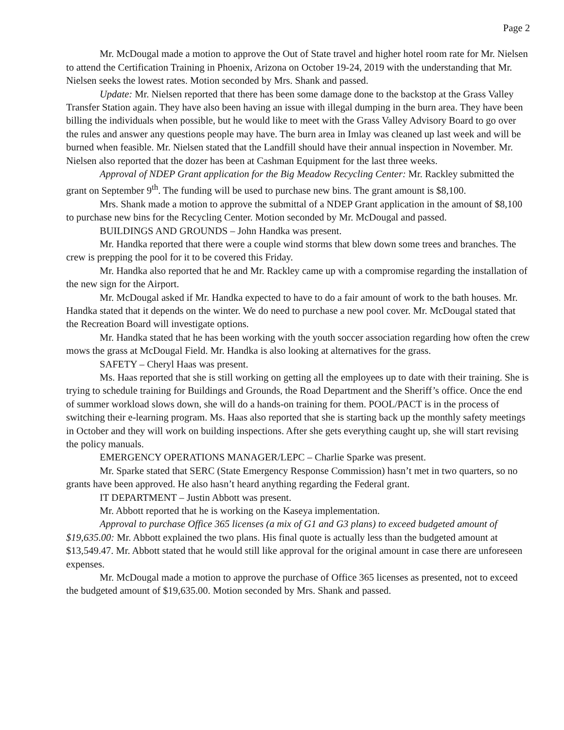Page 2
Mr. McDougal made a motion to approve the Out of State travel and higher hotel room rate for Mr. Nielsen to attend the Certification Training in Phoenix, Arizona on October 19-24, 2019 with the understanding that Mr. Nielsen seeks the lowest rates. Motion seconded by Mrs. Shank and passed.
Update: Mr. Nielsen reported that there has been some damage done to the backstop at the Grass Valley Transfer Station again. They have also been having an issue with illegal dumping in the burn area. They have been billing the individuals when possible, but he would like to meet with the Grass Valley Advisory Board to go over the rules and answer any questions people may have. The burn area in Imlay was cleaned up last week and will be burned when feasible. Mr. Nielsen stated that the Landfill should have their annual inspection in November. Mr. Nielsen also reported that the dozer has been at Cashman Equipment for the last three weeks.
Approval of NDEP Grant application for the Big Meadow Recycling Center: Mr. Rackley submitted the grant on September 9<sup>th</sup>. The funding will be used to purchase new bins. The grant amount is $8,100.
Mrs. Shank made a motion to approve the submittal of a NDEP Grant application in the amount of $8,100 to purchase new bins for the Recycling Center. Motion seconded by Mr. McDougal and passed.
BUILDINGS AND GROUNDS – John Handka was present.
Mr. Handka reported that there were a couple wind storms that blew down some trees and branches. The crew is prepping the pool for it to be covered this Friday.
Mr. Handka also reported that he and Mr. Rackley came up with a compromise regarding the installation of the new sign for the Airport.
Mr. McDougal asked if Mr. Handka expected to have to do a fair amount of work to the bath houses. Mr. Handka stated that it depends on the winter. We do need to purchase a new pool cover. Mr. McDougal stated that the Recreation Board will investigate options.
Mr. Handka stated that he has been working with the youth soccer association regarding how often the crew mows the grass at McDougal Field. Mr. Handka is also looking at alternatives for the grass.
SAFETY – Cheryl Haas was present.
Ms. Haas reported that she is still working on getting all the employees up to date with their training. She is trying to schedule training for Buildings and Grounds, the Road Department and the Sheriff’s office. Once the end of summer workload slows down, she will do a hands-on training for them. POOL/PACT is in the process of switching their e-learning program. Ms. Haas also reported that she is starting back up the monthly safety meetings in October and they will work on building inspections. After she gets everything caught up, she will start revising the policy manuals.
EMERGENCY OPERATIONS MANAGER/LEPC – Charlie Sparke was present.
Mr. Sparke stated that SERC (State Emergency Response Commission) hasn’t met in two quarters, so no grants have been approved. He also hasn’t heard anything regarding the Federal grant.
IT DEPARTMENT – Justin Abbott was present.
Mr. Abbott reported that he is working on the Kaseya implementation.
Approval to purchase Office 365 licenses (a mix of G1 and G3 plans) to exceed budgeted amount of $19,635.00: Mr. Abbott explained the two plans. His final quote is actually less than the budgeted amount at $13,549.47. Mr. Abbott stated that he would still like approval for the original amount in case there are unforeseen expenses.
Mr. McDougal made a motion to approve the purchase of Office 365 licenses as presented, not to exceed the budgeted amount of $19,635.00. Motion seconded by Mrs. Shank and passed.